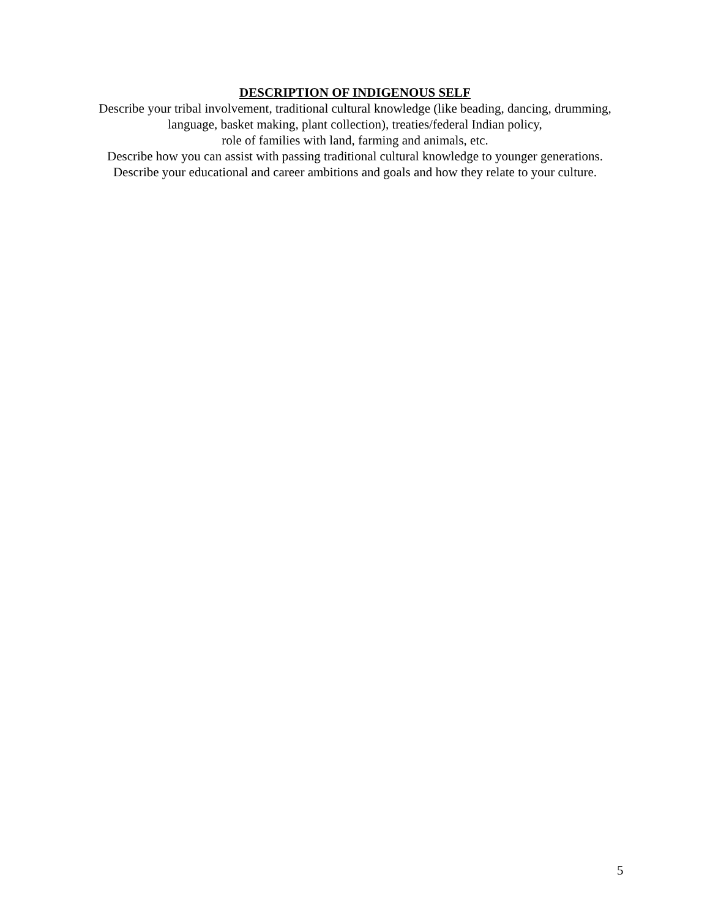DESCRIPTION OF INDIGENOUS SELF
Describe your tribal involvement, traditional cultural knowledge (like beading, dancing, drumming,
language, basket making, plant collection), treaties/federal Indian policy,
role of families with land, farming and animals, etc.
Describe how you can assist with passing traditional cultural knowledge to younger generations.
Describe your educational and career ambitions and goals and how they relate to your culture.
5